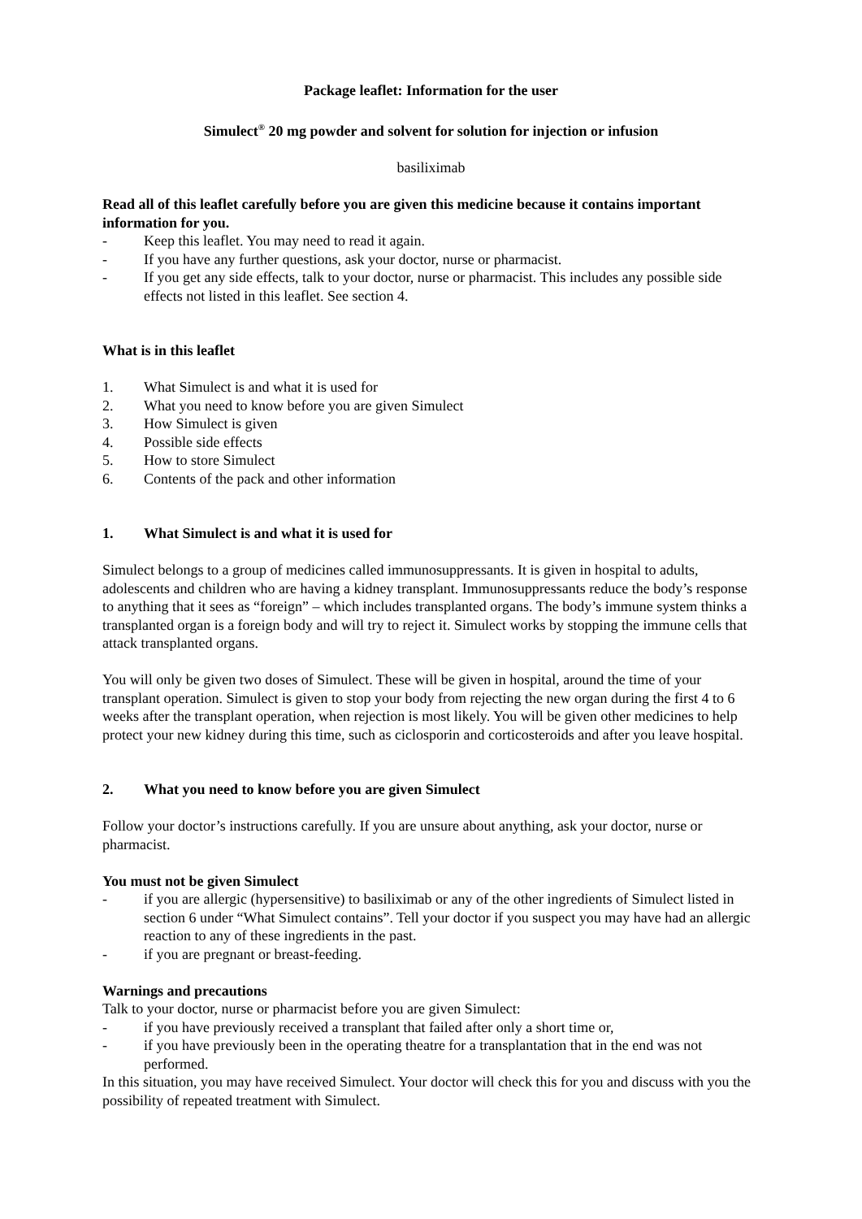Package leaflet: Information for the user
Simulect<sup>®</sup> 20 mg powder and solvent for solution for injection or infusion
basiliximab
Read all of this leaflet carefully before you are given this medicine because it contains important information for you.
- Keep this leaflet. You may need to read it again.
- If you have any further questions, ask your doctor, nurse or pharmacist.
- If you get any side effects, talk to your doctor, nurse or pharmacist. This includes any possible side effects not listed in this leaflet. See section 4.
What is in this leaflet
1. What Simulect is and what it is used for
2. What you need to know before you are given Simulect
3. How Simulect is given
4. Possible side effects
5. How to store Simulect
6. Contents of the pack and other information
1. What Simulect is and what it is used for
Simulect belongs to a group of medicines called immunosuppressants. It is given in hospital to adults, adolescents and children who are having a kidney transplant. Immunosuppressants reduce the body’s response to anything that it sees as “foreign” – which includes transplanted organs. The body’s immune system thinks a transplanted organ is a foreign body and will try to reject it. Simulect works by stopping the immune cells that attack transplanted organs.
You will only be given two doses of Simulect. These will be given in hospital, around the time of your transplant operation. Simulect is given to stop your body from rejecting the new organ during the first 4 to 6 weeks after the transplant operation, when rejection is most likely. You will be given other medicines to help protect your new kidney during this time, such as ciclosporin and corticosteroids and after you leave hospital.
2. What you need to know before you are given Simulect
Follow your doctor’s instructions carefully. If you are unsure about anything, ask your doctor, nurse or pharmacist.
You must not be given Simulect
- if you are allergic (hypersensitive) to basiliximab or any of the other ingredients of Simulect listed in section 6 under “What Simulect contains”. Tell your doctor if you suspect you may have had an allergic reaction to any of these ingredients in the past.
- if you are pregnant or breast-feeding.
Warnings and precautions
Talk to your doctor, nurse or pharmacist before you are given Simulect:
- if you have previously received a transplant that failed after only a short time or,
- if you have previously been in the operating theatre for a transplantation that in the end was not performed.
In this situation, you may have received Simulect. Your doctor will check this for you and discuss with you the possibility of repeated treatment with Simulect.